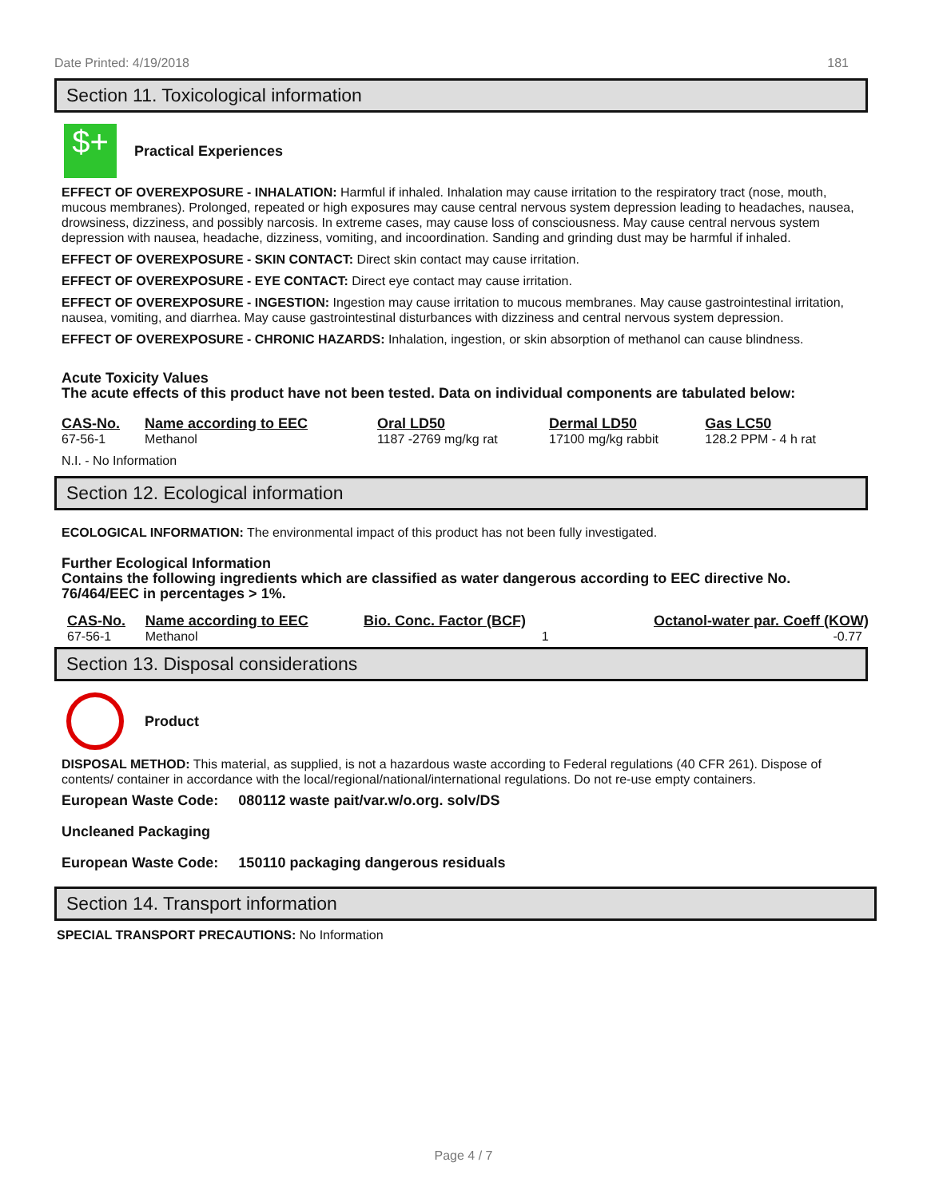Date Printed: 4/19/2018 181
Section 11. Toxicological information
$+
Practical Experiences
EFFECT OF OVEREXPOSURE - INHALATION: Harmful if inhaled. Inhalation may cause irritation to the respiratory tract (nose, mouth, mucous membranes). Prolonged, repeated or high exposures may cause central nervous system depression leading to headaches, nausea, drowsiness, dizziness, and possibly narcosis. In extreme cases, may cause loss of consciousness. May cause central nervous system depression with nausea, headache, dizziness, vomiting, and incoordination. Sanding and grinding dust may be harmful if inhaled.
EFFECT OF OVEREXPOSURE - SKIN CONTACT: Direct skin contact may cause irritation.
EFFECT OF OVEREXPOSURE - EYE CONTACT: Direct eye contact may cause irritation.
EFFECT OF OVEREXPOSURE - INGESTION: Ingestion may cause irritation to mucous membranes. May cause gastrointestinal irritation, nausea, vomiting, and diarrhea. May cause gastrointestinal disturbances with dizziness and central nervous system depression.
EFFECT OF OVEREXPOSURE - CHRONIC HAZARDS: Inhalation, ingestion, or skin absorption of methanol can cause blindness.
Acute Toxicity Values
The acute effects of this product have not been tested. Data on individual components are tabulated below:
| CAS-No. | Name according to EEC | Oral LD50 | Dermal LD50 | Gas LC50 |
| --- | --- | --- | --- | --- |
| 67-56-1 | Methanol | 1187 -2769 mg/kg rat | 17100 mg/kg rabbit | 128.2 PPM - 4 h rat |
N.I. - No Information
Section 12. Ecological information
ECOLOGICAL INFORMATION: The environmental impact of this product has not been fully investigated.
Further Ecological Information
Contains the following ingredients which are classified as water dangerous according to EEC directive No. 76/464/EEC in percentages > 1%.
| CAS-No. | Name according to EEC | Bio. Conc. Factor (BCF) | Octanol-water par. Coeff (KOW) |
| --- | --- | --- | --- |
| 67-56-1 | Methanol | 1 | -0.77 |
Section 13. Disposal considerations
Product
DISPOSAL METHOD: This material, as supplied, is not a hazardous waste according to Federal regulations (40 CFR 261). Dispose of contents/ container in accordance with the local/regional/national/international regulations. Do not re-use empty containers.
European Waste Code: 080112 waste pait/var.w/o.org. solv/DS
Uncleaned Packaging
European Waste Code: 150110 packaging dangerous residuals
Section 14. Transport information
SPECIAL TRANSPORT PRECAUTIONS: No Information
Page 4 / 7